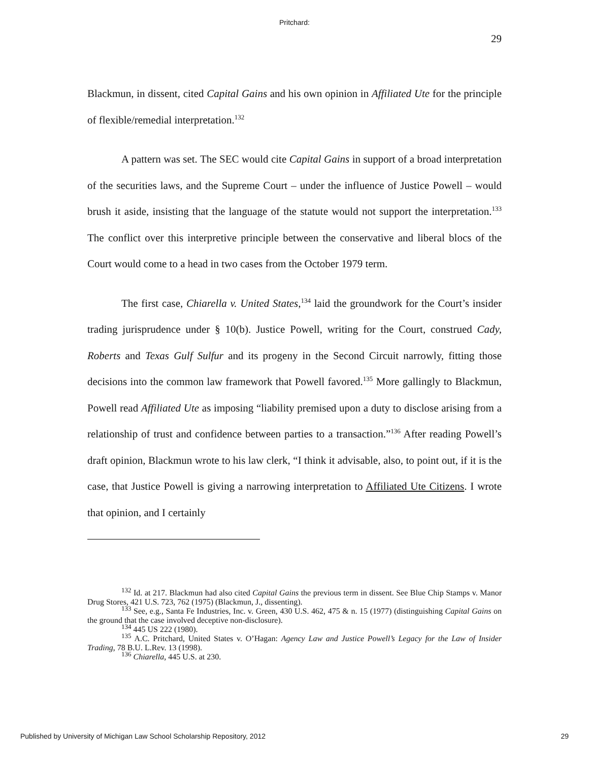Pritchard:
29
Blackmun, in dissent, cited Capital Gains and his own opinion in Affiliated Ute for the principle of flexible/remedial interpretation.<sup>132</sup>
A pattern was set. The SEC would cite Capital Gains in support of a broad interpretation of the securities laws, and the Supreme Court – under the influence of Justice Powell – would brush it aside, insisting that the language of the statute would not support the interpretation.<sup>133</sup> The conflict over this interpretive principle between the conservative and liberal blocs of the Court would come to a head in two cases from the October 1979 term.
The first case, Chiarella v. United States,<sup>134</sup> laid the groundwork for the Court’s insider trading jurisprudence under § 10(b). Justice Powell, writing for the Court, construed Cady, Roberts and Texas Gulf Sulfur and its progeny in the Second Circuit narrowly, fitting those decisions into the common law framework that Powell favored.<sup>135</sup> More gallingly to Blackmun, Powell read Affiliated Ute as imposing “liability premised upon a duty to disclose arising from a relationship of trust and confidence between parties to a transaction.”<sup>136</sup> After reading Powell’s draft opinion, Blackmun wrote to his law clerk, “I think it advisable, also, to point out, if it is the case, that Justice Powell is giving a narrowing interpretation to Affiliated Ute Citizens. I wrote that opinion, and I certainly
<sup>132</sup> Id. at 217. Blackmun had also cited Capital Gains the previous term in dissent. See Blue Chip Stamps v. Manor Drug Stores, 421 U.S. 723, 762 (1975) (Blackmun, J., dissenting).
<sup>133</sup> See, e.g., Santa Fe Industries, Inc. v. Green, 430 U.S. 462, 475 & n. 15 (1977) (distinguishing Capital Gains on the ground that the case involved deceptive non-disclosure).
<sup>134</sup> 445 US 222 (1980).
<sup>135</sup> A.C. Pritchard, United States v. O’Hagan: Agency Law and Justice Powell’s Legacy for the Law of Insider Trading, 78 B.U. L.Rev. 13 (1998).
<sup>136</sup> Chiarella, 445 U.S. at 230.
Published by University of Michigan Law School Scholarship Repository, 2012 29